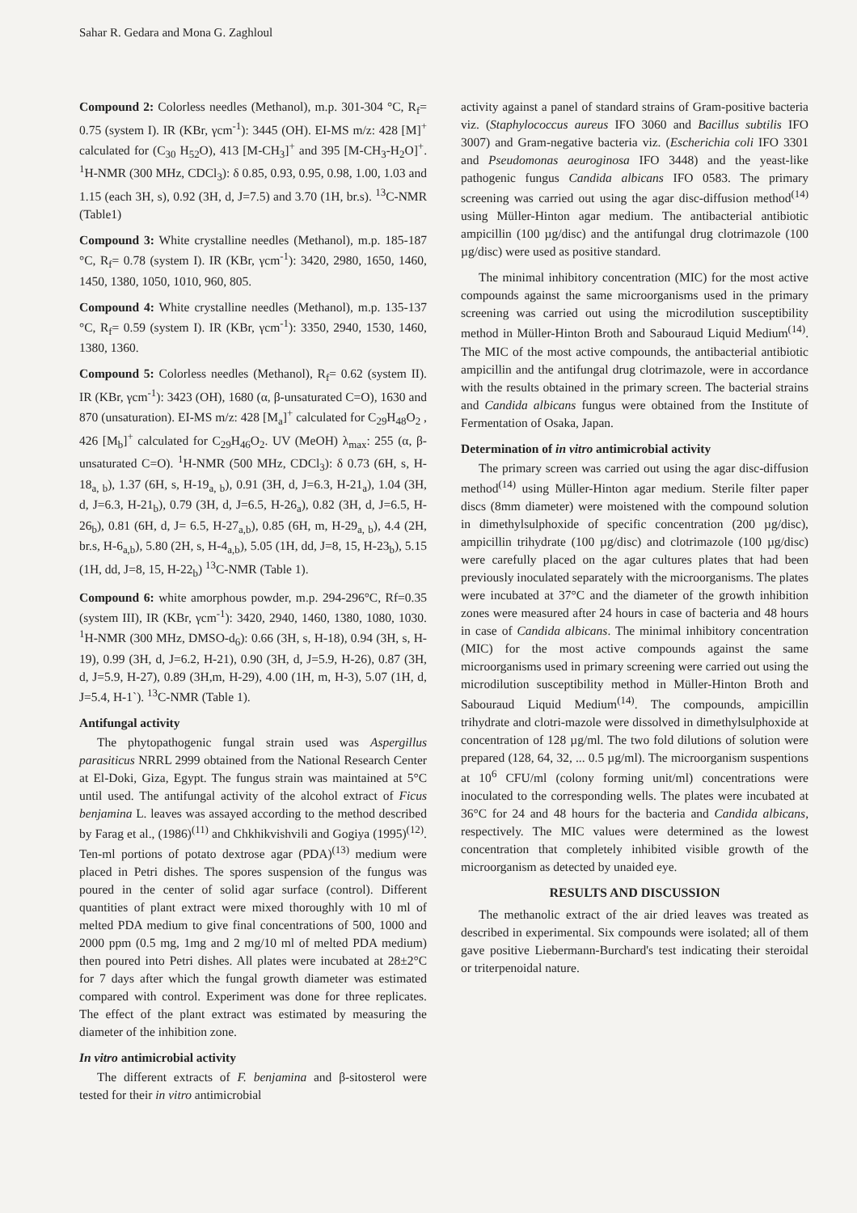Sahar R. Gedara and Mona G. Zaghloul
Compound 2: Colorless needles (Methanol), m.p. 301-304 °C, R<sub>f</sub>= 0.75 (system I). IR (KBr, γcm<sup>-1</sup>): 3445 (OH). EI-MS m/z: 428 [M]<sup>+</sup> calculated for (C<sub>30</sub> H<sub>52</sub>O), 413 [M-CH<sub>3</sub>]<sup>+</sup> and 395 [M-CH<sub>3</sub>-H<sub>2</sub>O]<sup>+</sup>. <sup>1</sup>H-NMR (300 MHz, CDCl<sub>3</sub>): δ 0.85, 0.93, 0.95, 0.98, 1.00, 1.03 and 1.15 (each 3H, s), 0.92 (3H, d, J=7.5) and 3.70 (1H, br.s). <sup>13</sup>C-NMR (Table1)
Compound 3: White crystalline needles (Methanol), m.p. 185-187 °C, R<sub>f</sub>= 0.78 (system I). IR (KBr, γcm<sup>-1</sup>): 3420, 2980, 1650, 1460, 1450, 1380, 1050, 1010, 960, 805.
Compound 4: White crystalline needles (Methanol), m.p. 135-137 °C, R<sub>f</sub>= 0.59 (system I). IR (KBr, γcm<sup>-1</sup>): 3350, 2940, 1530, 1460, 1380, 1360.
Compound 5: Colorless needles (Methanol), R<sub>f</sub>= 0.62 (system II). IR (KBr, γcm<sup>-1</sup>): 3423 (OH), 1680 (α, β-unsaturated C=O), 1630 and 870 (unsaturation). EI-MS m/z: 428 [M<sub>a</sub>]<sup>+</sup> calculated for C<sub>29</sub>H<sub>48</sub>O<sub>2</sub> , 426 [M<sub>b</sub>]<sup>+</sup> calculated for C<sub>29</sub>H<sub>46</sub>O<sub>2</sub>. UV (MeOH) λ<sub>max</sub>: 255 (α, β-unsaturated C=O). <sup>1</sup>H-NMR (500 MHz, CDCl<sub>3</sub>): δ 0.73 (6H, s, H-18<sub>a, b</sub>), 1.37 (6H, s, H-19<sub>a, b</sub>), 0.91 (3H, d, J=6.3, H-21<sub>a</sub>), 1.04 (3H, d, J=6.3, H-21<sub>b</sub>), 0.79 (3H, d, J=6.5, H-26<sub>a</sub>), 0.82 (3H, d, J=6.5, H-26<sub>b</sub>), 0.81 (6H, d, J= 6.5, H-27<sub>a,b</sub>), 0.85 (6H, m, H-29<sub>a, b</sub>), 4.4 (2H, br.s, H-6<sub>a,b</sub>), 5.80 (2H, s, H-4<sub>a,b</sub>), 5.05 (1H, dd, J=8, 15, H-23<sub>b</sub>), 5.15 (1H, dd, J=8, 15, H-22<sub>b</sub>) <sup>13</sup>C-NMR (Table 1).
Compound 6: white amorphous powder, m.p. 294-296°C, Rf=0.35 (system III), IR (KBr, γcm<sup>-1</sup>): 3420, 2940, 1460, 1380, 1080, 1030. <sup>1</sup>H-NMR (300 MHz, DMSO-d<sub>6</sub>): 0.66 (3H, s, H-18), 0.94 (3H, s, H-19), 0.99 (3H, d, J=6.2, H-21), 0.90 (3H, d, J=5.9, H-26), 0.87 (3H, d, J=5.9, H-27), 0.89 (3H,m, H-29), 4.00 (1H, m, H-3), 5.07 (1H, d, J=5.4, H-1`). <sup>13</sup>C-NMR (Table 1).
Antifungal activity
The phytopathogenic fungal strain used was Aspergillus parasiticus NRRL 2999 obtained from the National Research Center at El-Doki, Giza, Egypt. The fungus strain was maintained at 5°C until used. The antifungal activity of the alcohol extract of Ficus benjamina L. leaves was assayed according to the method described by Farag et al., (1986)<sup>(11)</sup> and Chkhikvishvili and Gogiya (1995)<sup>(12)</sup>. Ten-ml portions of potato dextrose agar (PDA)<sup>(13)</sup> medium were placed in Petri dishes. The spores suspension of the fungus was poured in the center of solid agar surface (control). Different quantities of plant extract were mixed thoroughly with 10 ml of melted PDA medium to give final concentrations of 500, 1000 and 2000 ppm (0.5 mg, 1mg and 2 mg/10 ml of melted PDA medium) then poured into Petri dishes. All plates were incubated at 28±2°C for 7 days after which the fungal growth diameter was estimated compared with control. Experiment was done for three replicates. The effect of the plant extract was estimated by measuring the diameter of the inhibition zone.
In vitro antimicrobial activity
The different extracts of F. benjamina and β-sitosterol were tested for their in vitro antimicrobial
activity against a panel of standard strains of Gram-positive bacteria viz. (Staphylococcus aureus IFO 3060 and Bacillus subtilis IFO 3007) and Gram-negative bacteria viz. (Escherichia coli IFO 3301 and Pseudomonas aeuroginosa IFO 3448) and the yeast-like pathogenic fungus Candida albicans IFO 0583. The primary screening was carried out using the agar disc-diffusion method<sup>(14)</sup> using Müller-Hinton agar medium. The antibacterial antibiotic ampicillin (100 µg/disc) and the antifungal drug clotrimazole (100 µg/disc) were used as positive standard.
The minimal inhibitory concentration (MIC) for the most active compounds against the same microorganisms used in the primary screening was carried out using the microdilution susceptibility method in Müller-Hinton Broth and Sabouraud Liquid Medium<sup>(14)</sup>. The MIC of the most active compounds, the antibacterial antibiotic ampicillin and the antifungal drug clotrimazole, were in accordance with the results obtained in the primary screen. The bacterial strains and Candida albicans fungus were obtained from the Institute of Fermentation of Osaka, Japan.
Determination of in vitro antimicrobial activity
The primary screen was carried out using the agar disc-diffusion method<sup>(14)</sup> using Müller-Hinton agar medium. Sterile filter paper discs (8mm diameter) were moistened with the compound solution in dimethylsulphoxide of specific concentration (200 µg/disc), ampicillin trihydrate (100 µg/disc) and clotrimazole (100 µg/disc) were carefully placed on the agar cultures plates that had been previously inoculated separately with the microorganisms. The plates were incubated at 37°C and the diameter of the growth inhibition zones were measured after 24 hours in case of bacteria and 48 hours in case of Candida albicans. The minimal inhibitory concentration (MIC) for the most active compounds against the same microorganisms used in primary screening were carried out using the microdilution susceptibility method in Müller-Hinton Broth and Sabouraud Liquid Medium<sup>(14)</sup>. The compounds, ampicillin trihydrate and clotri-mazole were dissolved in dimethylsulphoxide at concentration of 128 µg/ml. The two fold dilutions of solution were prepared (128, 64, 32, ... 0.5 µg/ml). The microorganism suspentions at 10<sup>6</sup> CFU/ml (colony forming unit/ml) concentrations were inoculated to the corresponding wells. The plates were incubated at 36°C for 24 and 48 hours for the bacteria and Candida albicans, respectively. The MIC values were determined as the lowest concentration that completely inhibited visible growth of the microorganism as detected by unaided eye.
RESULTS AND DISCUSSION
The methanolic extract of the air dried leaves was treated as described in experimental. Six compounds were isolated; all of them gave positive Liebermann-Burchard's test indicating their steroidal or triterpenoidal nature.